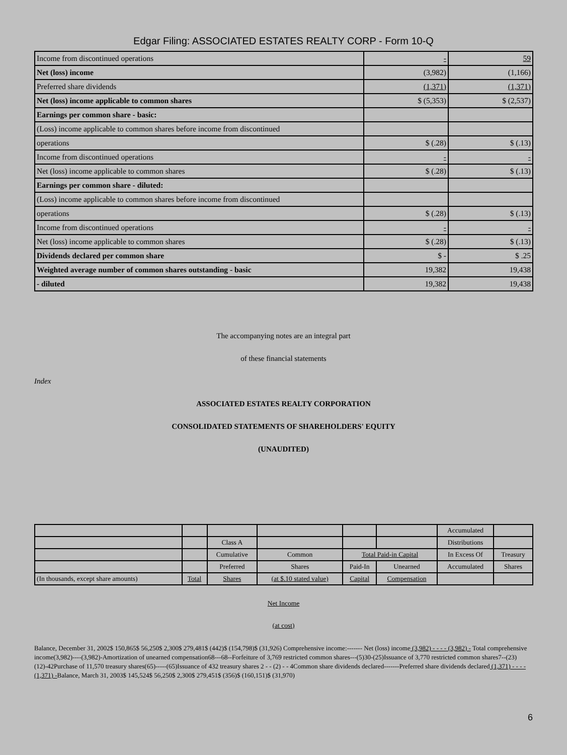Edgar Filing: ASSOCIATED ESTATES REALTY CORP - Form 10-Q
| Income from discontinued operations | - | 59 |
| Net (loss) income | (3,982) | (1,166) |
| Preferred share dividends | (1,371) | (1,371) |
| Net (loss) income applicable to common shares | $ (5,353) | $ (2,537) |
| Earnings per common share - basic: | | |
| (Loss) income applicable to common shares before income from discontinued | | |
| operations | $ (.28) | $ (.13) |
| Income from discontinued operations | - | - |
| Net (loss) income applicable to common shares | $ (.28) | $ (.13) |
| Earnings per common share - diluted: | | |
| (Loss) income applicable to common shares before income from discontinued | | |
| operations | $ (.28) | $ (.13) |
| Income from discontinued operations | - | - |
| Net (loss) income applicable to common shares | $ (.28) | $ (.13) |
| Dividends declared per common share | $ - | $ .25 |
| Weighted average number of common shares outstanding - basic | 19,382 | 19,438 |
| - diluted | 19,382 | 19,438 |
The accompanying notes are an integral part
of these financial statements
Index
ASSOCIATED ESTATES REALTY CORPORATION
CONSOLIDATED STATEMENTS OF SHAREHOLDERS' EQUITY
(UNAUDITED)
| | | | | | | Accumulated | |
| | | Class A | | | | Distributions | |
| | | Cumulative | Common | Total Paid-in Capital | | In Excess Of | Treasury |
| | | Preferred | Shares | Paid-In | Unearned | Accumulated | Shares |
| (In thousands, except share amounts) | Total | Shares | (at $.10 stated value) | Capital | Compensation | | |
Net Income
(at cost)
Balance, December 31, 2002$ 150,865$ 56,250$ 2,300$ 279,481$ (442)$ (154,798)$ (31,926) Comprehensive income:------- Net (loss) income (3,982) - - - - (3,982) - Total comprehensive income(3,982)----(3,982)-Amortization of unearned compensation68---68--Forfeiture of 3,769 restricted common shares---(5)30-(25)Issuance of 3,770 restricted common shares7--(23)(12)-42Purchase of 11,570 treasury shares(65)-----(65)Issuance of 432 treasury shares 2 - - (2) - - 4Common share dividends declared-------Preferred share dividends declared (1,371) - - - - (1,371) -Balance, March 31, 2003$ 145,524$ 56,250$ 2,300$ 279,451$ (356)$ (160,151)$ (31,970)
6